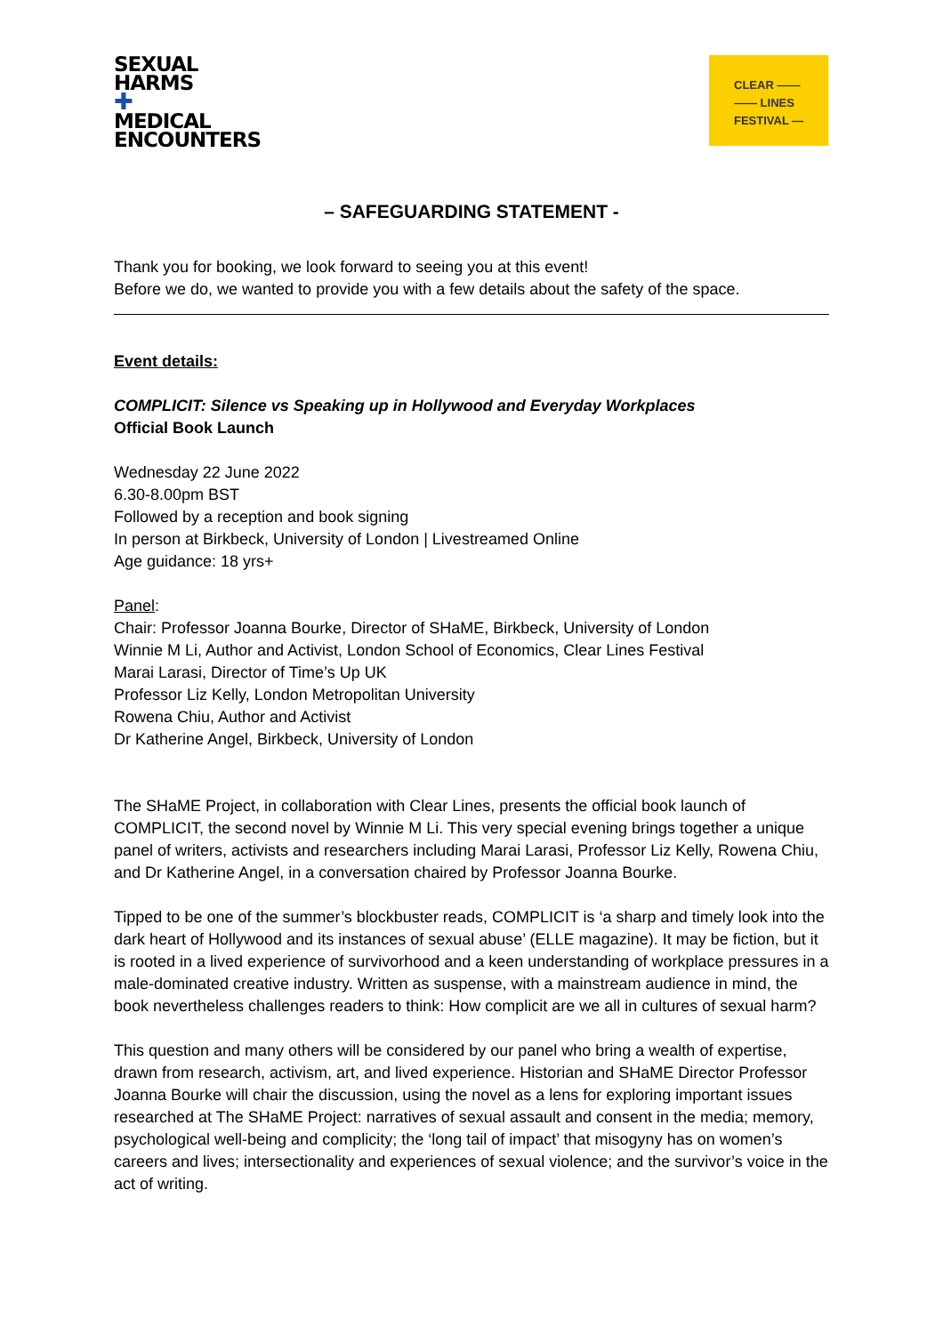SEXUAL
HARMS
✚
MEDICAL
ENCOUNTERS
CLEAR ——
—— LINES
FESTIVAL —
– SAFEGUARDING STATEMENT -
Thank you for booking, we look forward to seeing you at this event!
Before we do, we wanted to provide you with a few details about the safety of the space.
Event details:
COMPLICIT: Silence vs Speaking up in Hollywood and Everyday Workplaces
Official Book Launch
Wednesday 22 June 2022
6.30-8.00pm BST
Followed by a reception and book signing
In person at Birkbeck, University of London | Livestreamed Online
Age guidance: 18 yrs+
Panel:
Chair: Professor Joanna Bourke, Director of SHaME, Birkbeck, University of London
Winnie M Li, Author and Activist, London School of Economics, Clear Lines Festival
Marai Larasi, Director of Time’s Up UK
Professor Liz Kelly, London Metropolitan University
Rowena Chiu, Author and Activist
Dr Katherine Angel, Birkbeck, University of London
The SHaME Project, in collaboration with Clear Lines, presents the official book launch of COMPLICIT, the second novel by Winnie M Li. This very special evening brings together a unique panel of writers, activists and researchers including Marai Larasi, Professor Liz Kelly, Rowena Chiu, and Dr Katherine Angel, in a conversation chaired by Professor Joanna Bourke.
Tipped to be one of the summer’s blockbuster reads, COMPLICIT is ‘a sharp and timely look into the dark heart of Hollywood and its instances of sexual abuse’ (ELLE magazine). It may be fiction, but it is rooted in a lived experience of survivorhood and a keen understanding of workplace pressures in a male-dominated creative industry. Written as suspense, with a mainstream audience in mind, the book nevertheless challenges readers to think: How complicit are we all in cultures of sexual harm?
This question and many others will be considered by our panel who bring a wealth of expertise, drawn from research, activism, art, and lived experience. Historian and SHaME Director Professor Joanna Bourke will chair the discussion, using the novel as a lens for exploring important issues researched at The SHaME Project: narratives of sexual assault and consent in the media; memory, psychological well-being and complicity; the ‘long tail of impact’ that misogyny has on women’s careers and lives; intersectionality and experiences of sexual violence; and the survivor’s voice in the act of writing.